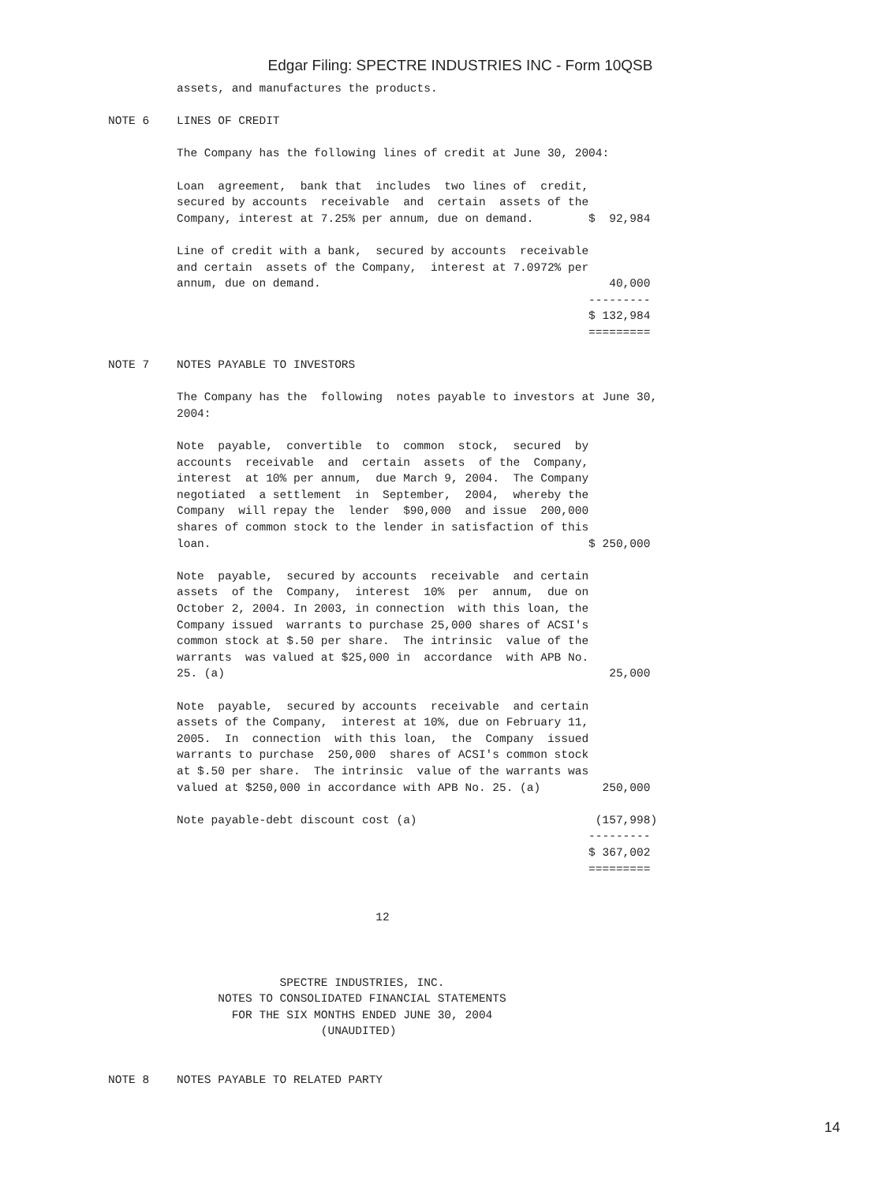Edgar Filing: SPECTRE INDUSTRIES INC - Form 10QSB
          assets, and manufactures the products.

NOTE 6    LINES OF CREDIT

          The Company has the following lines of credit at June 30, 2004:

          Loan  agreement,  bank that  includes  two lines of  credit,
          secured by accounts  receivable  and  certain  assets of the
          Company, interest at 7.25% per annum, due on demand.        $  92,984

          Line of credit with a bank,  secured by accounts  receivable
          and certain  assets of the Company,  interest at 7.0972% per
          annum, due on demand.                                          40,000
                                                                      ---------
                                                                      $ 132,984
                                                                      =========

NOTE 7    NOTES PAYABLE TO INVESTORS

          The Company has the  following  notes payable to investors at June 30,
          2004:

          Note  payable,  convertible  to  common  stock,  secured  by
          accounts  receivable  and  certain  assets  of the  Company,
          interest  at 10% per annum,  due March 9, 2004.  The Company
          negotiated  a settlement  in  September,  2004,  whereby the
          Company  will repay the  lender  $90,000  and issue  200,000
          shares of common stock to the lender in satisfaction of this
          loan.                                                       $ 250,000

          Note  payable,  secured by accounts  receivable  and certain
          assets  of the  Company,  interest  10%  per  annum,  due on
          October 2, 2004. In 2003, in connection  with this loan, the
          Company issued  warrants to purchase 25,000 shares of ACSI's
          common stock at $.50 per share.  The intrinsic  value of the
          warrants  was valued at $25,000 in  accordance  with APB No.
          25. (a)                                                        25,000

          Note  payable,  secured by accounts  receivable  and certain
          assets of the Company,  interest at 10%, due on February 11,
          2005.  In  connection  with this loan,  the  Company  issued
          warrants to purchase  250,000  shares of ACSI's common stock
          at $.50 per share.  The intrinsic  value of the warrants was
          valued at $250,000 in accordance with APB No. 25. (a)         250,000

          Note payable-debt discount cost (a)                          (157,998)
                                                                      ---------
                                                                      $ 367,002
                                                                      =========


                                       12



                         SPECTRE INDUSTRIES, INC.
                NOTES TO CONSOLIDATED FINANCIAL STATEMENTS
                  FOR THE SIX MONTHS ENDED JUNE 30, 2004
                               (UNAUDITED)


NOTE 8    NOTES PAYABLE TO RELATED PARTY
14